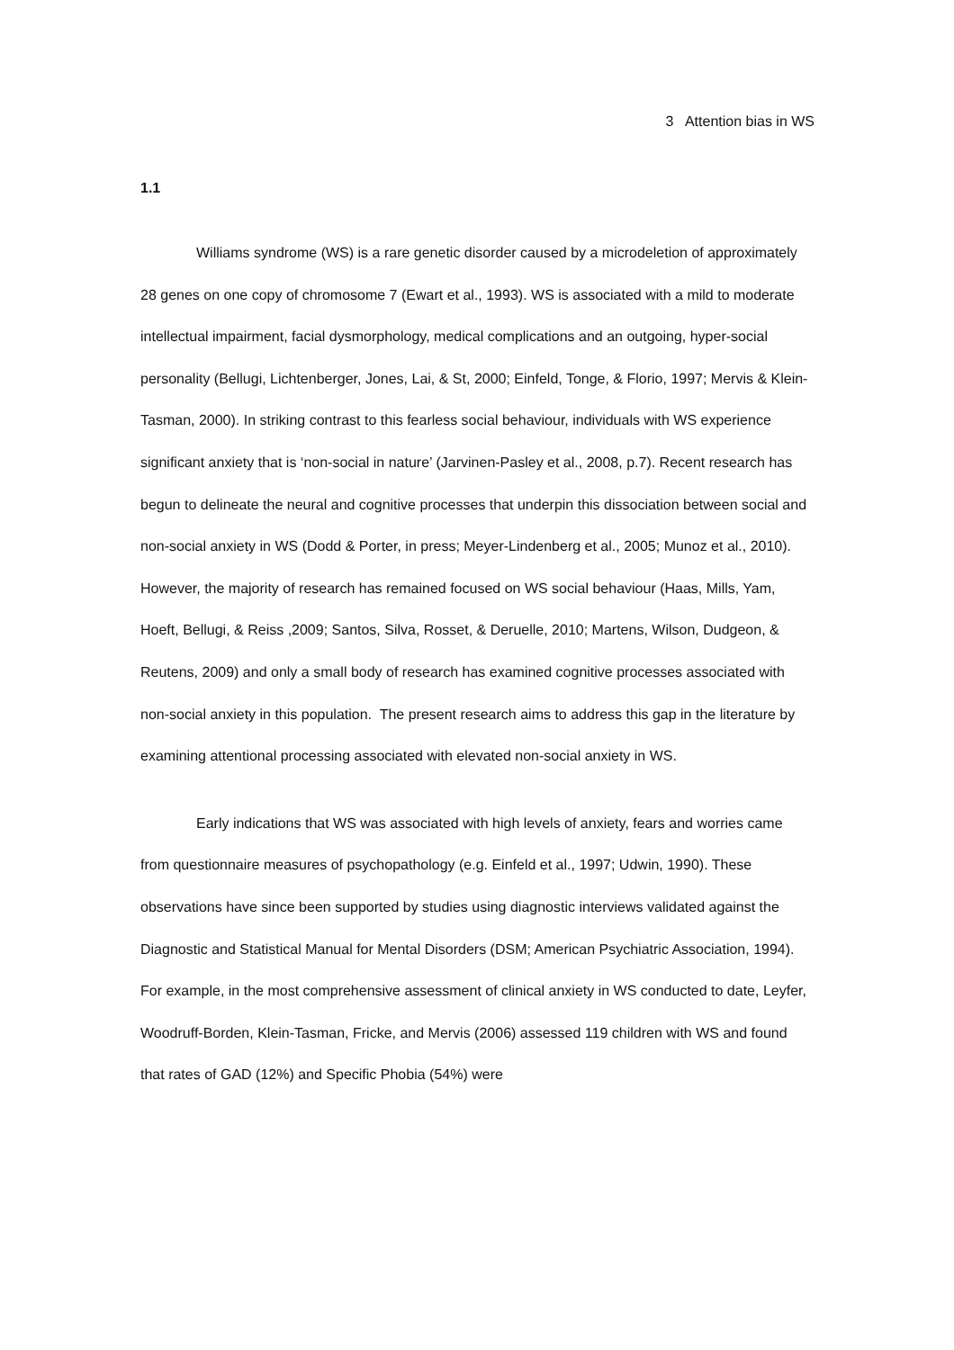3 Attention bias in WS
1.1
Williams syndrome (WS) is a rare genetic disorder caused by a microdeletion of approximately 28 genes on one copy of chromosome 7 (Ewart et al., 1993). WS is associated with a mild to moderate intellectual impairment, facial dysmorphology, medical complications and an outgoing, hyper-social personality (Bellugi, Lichtenberger, Jones, Lai, & St, 2000; Einfeld, Tonge, & Florio, 1997; Mervis & Klein-Tasman, 2000). In striking contrast to this fearless social behaviour, individuals with WS experience significant anxiety that is ‘non-social in nature’ (Jarvinen-Pasley et al., 2008, p.7). Recent research has begun to delineate the neural and cognitive processes that underpin this dissociation between social and non-social anxiety in WS (Dodd & Porter, in press; Meyer-Lindenberg et al., 2005; Munoz et al., 2010). However, the majority of research has remained focused on WS social behaviour (Haas, Mills, Yam, Hoeft, Bellugi, & Reiss ,2009; Santos, Silva, Rosset, & Deruelle, 2010; Martens, Wilson, Dudgeon, & Reutens, 2009) and only a small body of research has examined cognitive processes associated with non-social anxiety in this population. The present research aims to address this gap in the literature by examining attentional processing associated with elevated non-social anxiety in WS.
Early indications that WS was associated with high levels of anxiety, fears and worries came from questionnaire measures of psychopathology (e.g. Einfeld et al., 1997; Udwin, 1990). These observations have since been supported by studies using diagnostic interviews validated against the Diagnostic and Statistical Manual for Mental Disorders (DSM; American Psychiatric Association, 1994). For example, in the most comprehensive assessment of clinical anxiety in WS conducted to date, Leyfer, Woodruff-Borden, Klein-Tasman, Fricke, and Mervis (2006) assessed 119 children with WS and found that rates of GAD (12%) and Specific Phobia (54%) were